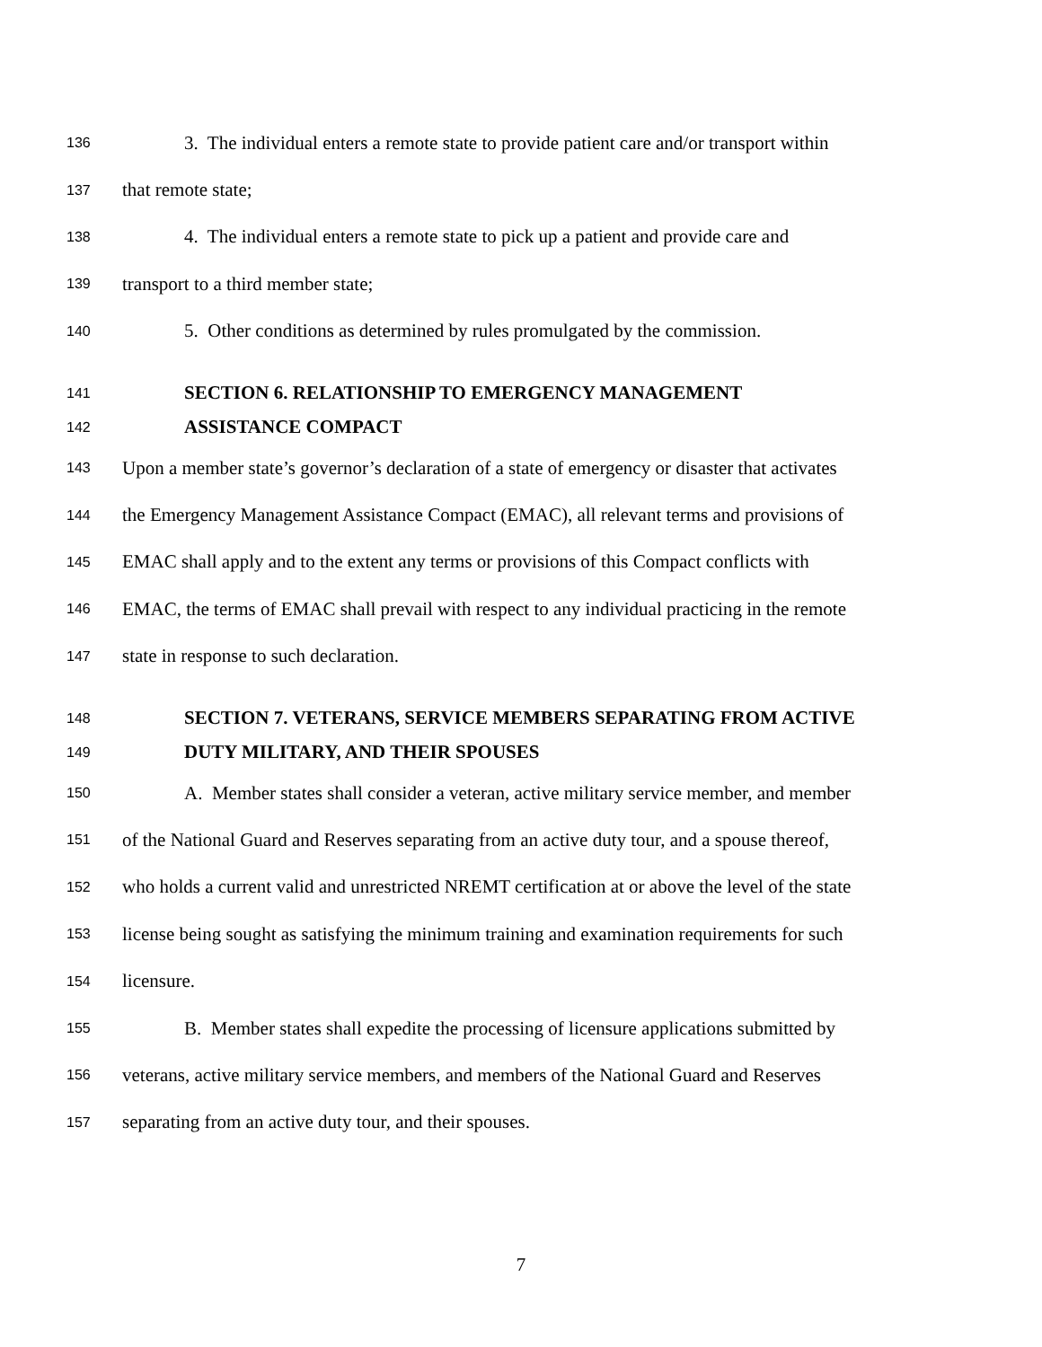136 3. The individual enters a remote state to provide patient care and/or transport within
137 that remote state;
138 4. The individual enters a remote state to pick up a patient and provide care and
139 transport to a third member state;
140 5. Other conditions as determined by rules promulgated by the commission.
141 SECTION 6. RELATIONSHIP TO EMERGENCY MANAGEMENT
142 ASSISTANCE COMPACT
143 Upon a member state’s governor’s declaration of a state of emergency or disaster that activates
144 the Emergency Management Assistance Compact (EMAC), all relevant terms and provisions of
145 EMAC shall apply and to the extent any terms or provisions of this Compact conflicts with
146 EMAC, the terms of EMAC shall prevail with respect to any individual practicing in the remote
147 state in response to such declaration.
148 SECTION 7. VETERANS, SERVICE MEMBERS SEPARATING FROM ACTIVE
149 DUTY MILITARY, AND THEIR SPOUSES
150 A. Member states shall consider a veteran, active military service member, and member
151 of the National Guard and Reserves separating from an active duty tour, and a spouse thereof,
152 who holds a current valid and unrestricted NREMT certification at or above the level of the state
153 license being sought as satisfying the minimum training and examination requirements for such
154 licensure.
155 B. Member states shall expedite the processing of licensure applications submitted by
156 veterans, active military service members, and members of the National Guard and Reserves
157 separating from an active duty tour, and their spouses.
7